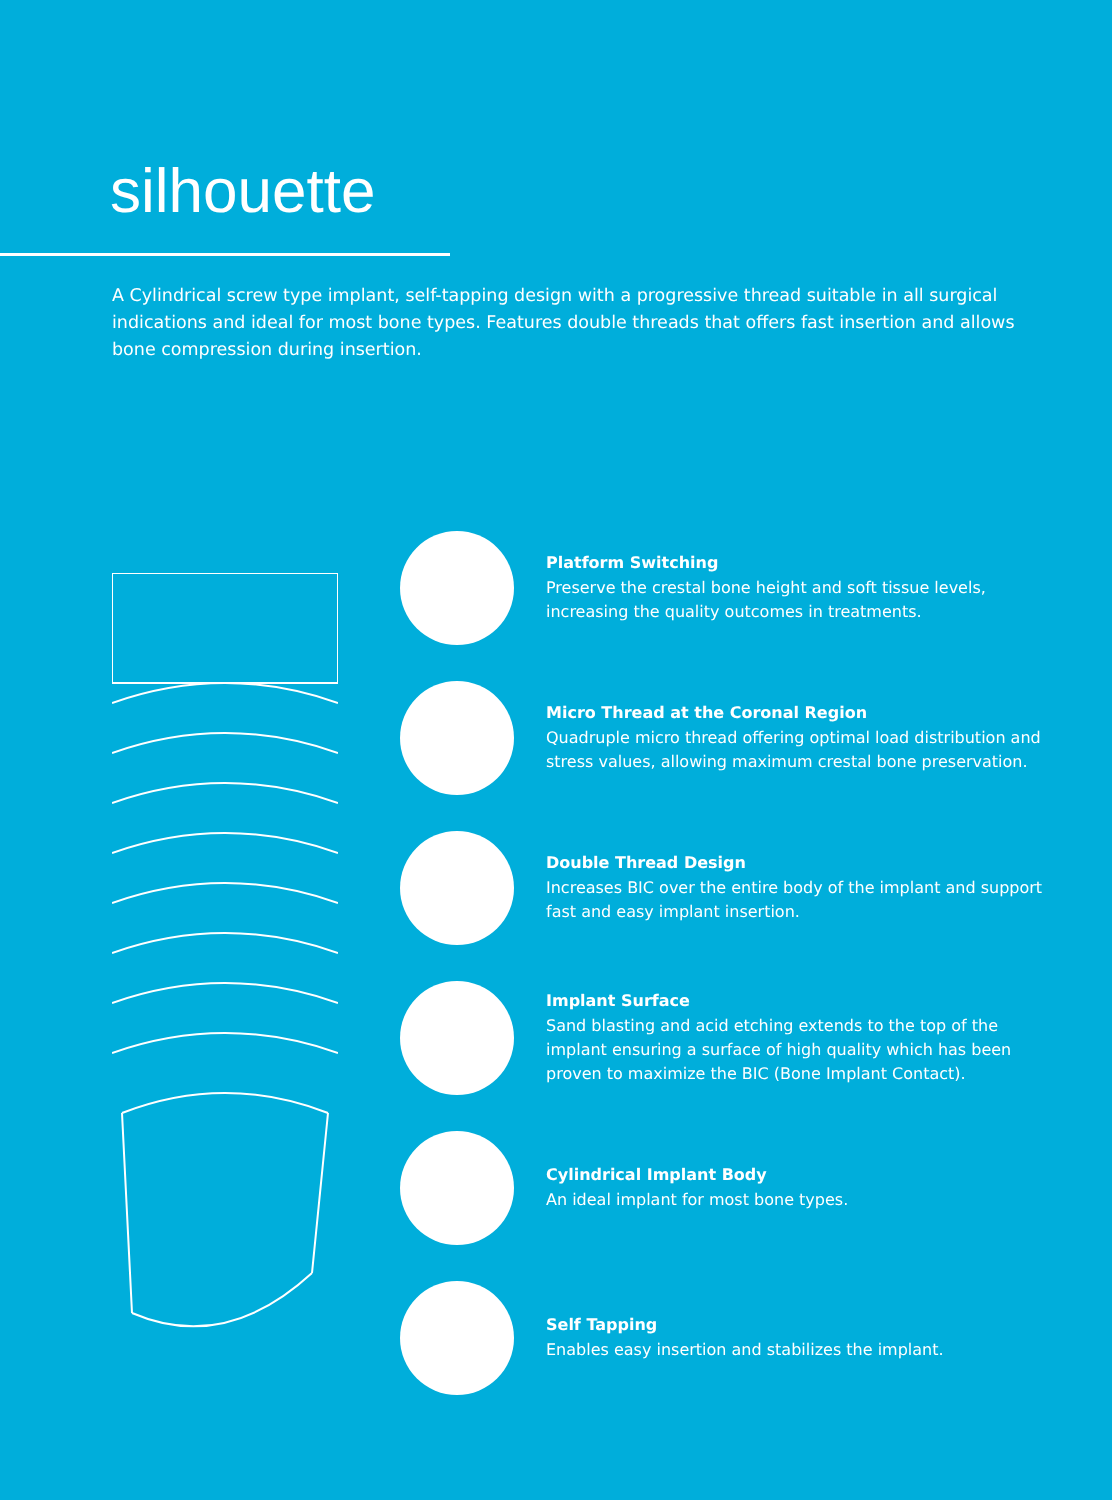silhouette
A Cylindrical screw type implant, self-tapping design with a progressive thread suitable in all surgical indications and ideal for most bone types. Features double threads that offers fast insertion and allows bone compression during insertion.
Platform Switching
Preserve the crestal bone height and soft tissue levels, increasing the quality outcomes in treatments.
Micro Thread at the Coronal Region
Quadruple micro thread offering optimal load distribution and stress values, allowing maximum crestal bone preservation.
Double Thread Design
Increases BIC over the entire body of the implant and support fast and easy implant insertion.
Implant Surface
Sand blasting and acid etching extends to the top of the implant ensuring a surface of high quality which has been proven to maximize the BIC (Bone Implant Contact).
Cylindrical Implant Body
An ideal implant for most bone types.
Self Tapping
Enables easy insertion and stabilizes the implant.